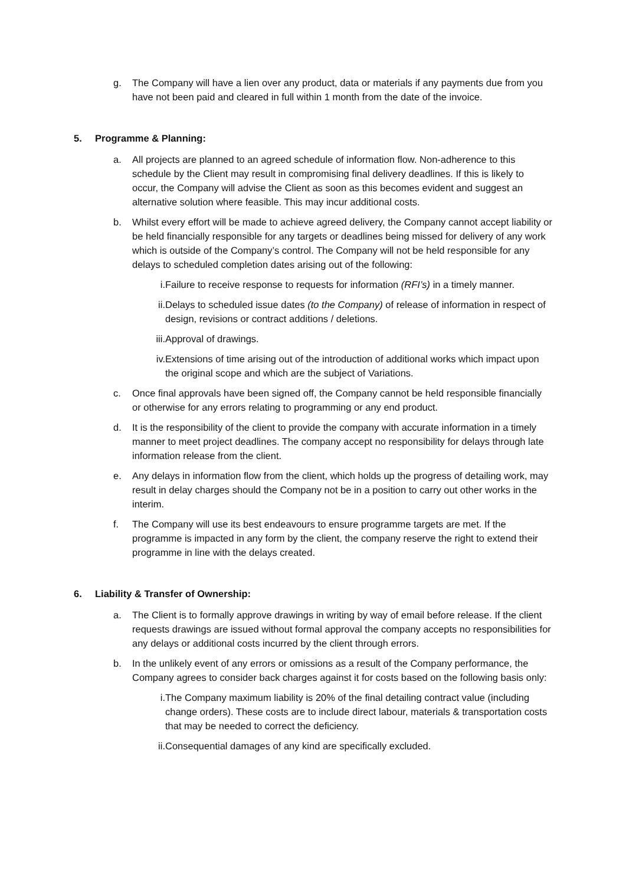g. The Company will have a lien over any product, data or materials if any payments due from you have not been paid and cleared in full within 1 month from the date of the invoice.
5. Programme & Planning:
a. All projects are planned to an agreed schedule of information flow. Non-adherence to this schedule by the Client may result in compromising final delivery deadlines. If this is likely to occur, the Company will advise the Client as soon as this becomes evident and suggest an alternative solution where feasible. This may incur additional costs.
b. Whilst every effort will be made to achieve agreed delivery, the Company cannot accept liability or be held financially responsible for any targets or deadlines being missed for delivery of any work which is outside of the Company’s control. The Company will not be held responsible for any delays to scheduled completion dates arising out of the following:
i. Failure to receive response to requests for information (RFI’s) in a timely manner.
ii. Delays to scheduled issue dates (to the Company) of release of information in respect of design, revisions or contract additions / deletions.
iii.
Approval of drawings.
iv. Extensions of time arising out of the introduction of additional works which impact upon the original scope and which are the subject of Variations.
c. Once final approvals have been signed off, the Company cannot be held responsible financially or otherwise for any errors relating to programming or any end product.
d. It is the responsibility of the client to provide the company with accurate information in a timely manner to meet project deadlines. The company accept no responsibility for delays through late information release from the client.
e. Any delays in information flow from the client, which holds up the progress of detailing work, may result in delay charges should the Company not be in a position to carry out other works in the interim.
f. The Company will use its best endeavours to ensure programme targets are met. If the programme is impacted in any form by the client, the company reserve the right to extend their programme in line with the delays created.
6. Liability & Transfer of Ownership:
a. The Client is to formally approve drawings in writing by way of email before release. If the client requests drawings are issued without formal approval the company accepts no responsibilities for any delays or additional costs incurred by the client through errors.
b. In the unlikely event of any errors or omissions as a result of the Company performance, the Company agrees to consider back charges against it for costs based on the following basis only:
i. The Company maximum liability is 20% of the final detailing contract value (including change orders). These costs are to include direct labour, materials & transportation costs that may be needed to correct the deficiency.
ii. Consequential damages of any kind are specifically excluded.